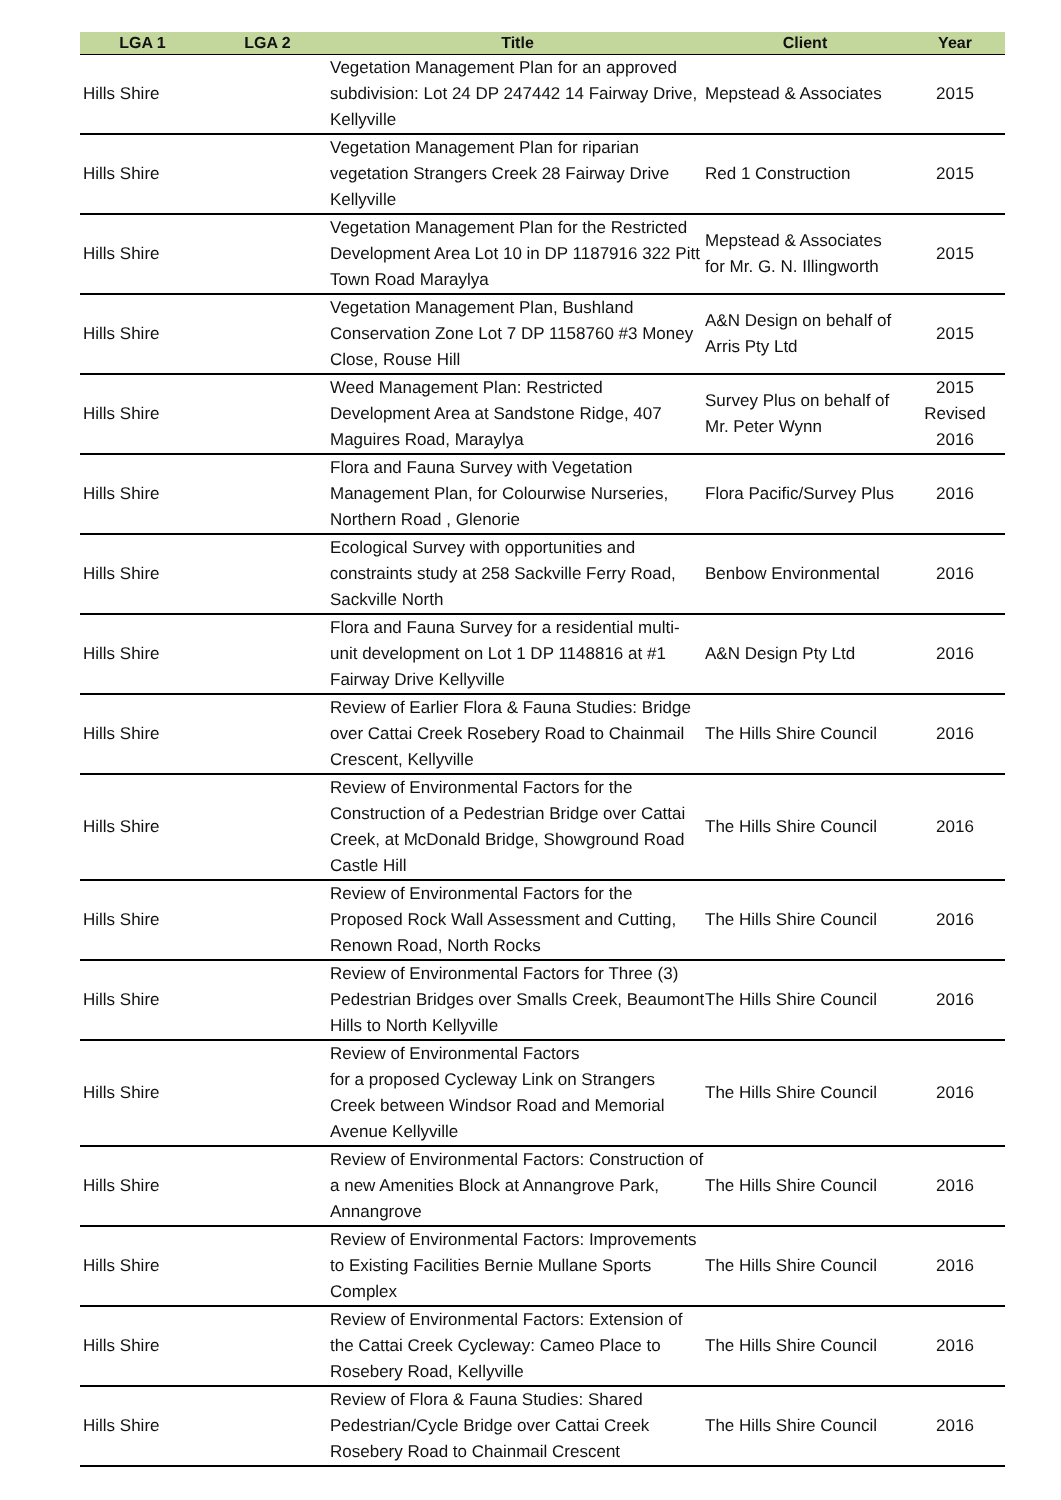| LGA 1 | LGA 2 | Title | Client | Year |
| --- | --- | --- | --- | --- |
| Hills Shire | | Vegetation Management Plan for an approved subdivision: Lot 24 DP 247442 14 Fairway Drive, Kellyville | Mepstead & Associates | 2015 |
| Hills Shire | | Vegetation Management Plan for riparian vegetation Strangers Creek 28 Fairway Drive Kellyville | Red 1 Construction | 2015 |
| Hills Shire | | Vegetation Management Plan for the Restricted Development Area Lot 10 in DP 1187916 322 Pitt Town Road Maraylya | Mepstead & Associates for Mr. G. N. Illingworth | 2015 |
| Hills Shire | | Vegetation Management Plan, Bushland Conservation Zone Lot 7 DP 1158760 #3 Money Close, Rouse Hill | A&N Design on behalf of Arris Pty Ltd | 2015 |
| Hills Shire | | Weed Management Plan: Restricted Development Area at Sandstone Ridge, 407 Maguires Road, Maraylya | Survey Plus on behalf of Mr. Peter Wynn | 2015 Revised 2016 |
| Hills Shire | | Flora and Fauna Survey with Vegetation Management Plan, for Colourwise Nurseries, Northern Road , Glenorie | Flora Pacific/Survey Plus | 2016 |
| Hills Shire | | Ecological Survey with opportunities and constraints study at 258 Sackville Ferry Road, Sackville North | Benbow Environmental | 2016 |
| Hills Shire | | Flora and Fauna Survey for a residential multi-unit development on Lot 1 DP 1148816 at #1 Fairway Drive Kellyville | A&N Design Pty Ltd | 2016 |
| Hills Shire | | Review of Earlier Flora & Fauna Studies: Bridge over Cattai Creek Rosebery Road to Chainmail Crescent, Kellyville | The Hills Shire Council | 2016 |
| Hills Shire | | Review of Environmental Factors for the Construction of a Pedestrian Bridge over Cattai Creek, at McDonald Bridge, Showground Road Castle Hill | The Hills Shire Council | 2016 |
| Hills Shire | | Review of Environmental Factors for the Proposed Rock Wall Assessment and Cutting, Renown Road, North Rocks | The Hills Shire Council | 2016 |
| Hills Shire | | Review of Environmental Factors for Three (3) Pedestrian Bridges over Smalls Creek, Beaumont Hills to North Kellyville | The Hills Shire Council | 2016 |
| Hills Shire | | Review of Environmental Factors for a proposed Cycleway Link on Strangers Creek between Windsor Road and Memorial Avenue Kellyville | The Hills Shire Council | 2016 |
| Hills Shire | | Review of Environmental Factors: Construction of a new Amenities Block at Annangrove Park, Annangrove | The Hills Shire Council | 2016 |
| Hills Shire | | Review of Environmental Factors: Improvements to Existing Facilities Bernie Mullane Sports Complex | The Hills Shire Council | 2016 |
| Hills Shire | | Review of Environmental Factors: Extension of the Cattai Creek Cycleway: Cameo Place to Rosebery Road, Kellyville | The Hills Shire Council | 2016 |
| Hills Shire | | Review of Flora & Fauna Studies: Shared Pedestrian/Cycle Bridge over Cattai Creek Rosebery Road to Chainmail Crescent | The Hills Shire Council | 2016 |